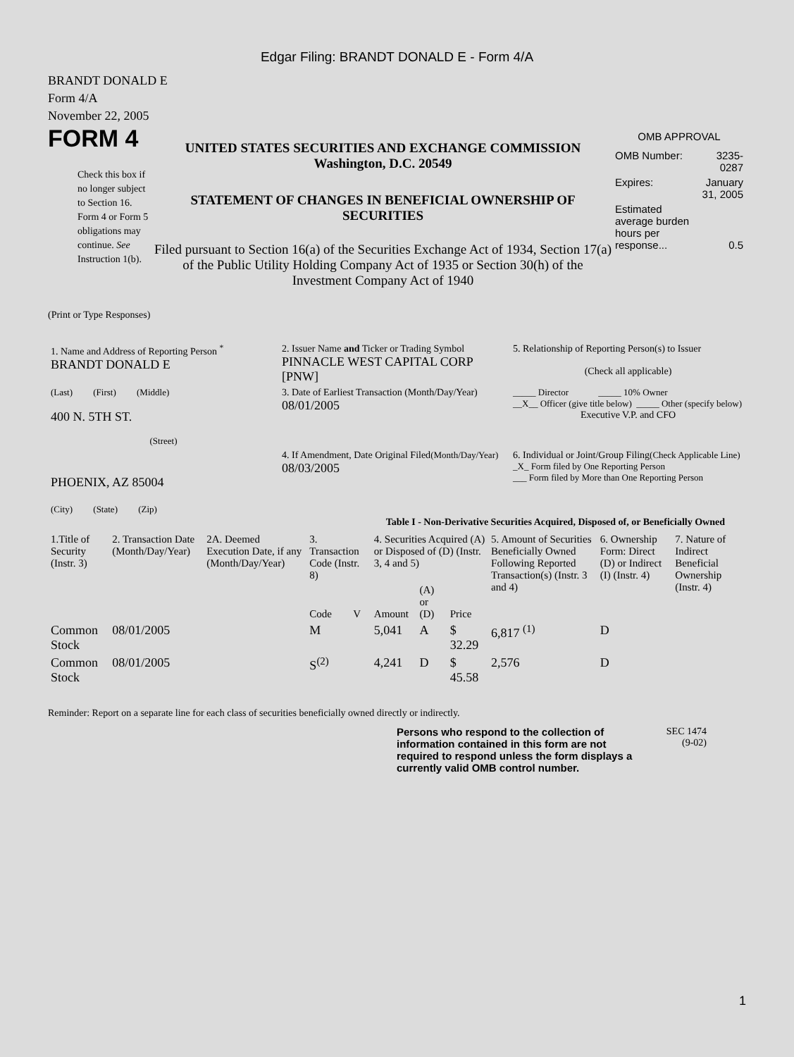Edgar Filing: BRANDT DONALD E - Form 4/A
BRANDT DONALD E
Form 4/A
November 22, 2005
FORM 4
Check this box if no longer subject to Section 16. Form 4 or Form 5 obligations may continue. See Instruction 1(b).
UNITED STATES SECURITIES AND EXCHANGE COMMISSION
Washington, D.C. 20549
STATEMENT OF CHANGES IN BENEFICIAL OWNERSHIP OF SECURITIES
Filed pursuant to Section 16(a) of the Securities Exchange Act of 1934, Section 17(a) of the Public Utility Holding Company Act of 1935 or Section 30(h) of the Investment Company Act of 1940
OMB APPROVAL
| OMB Number: | 3235-0287 |
| Expires: | January 31, 2005 |
| Estimated average burden hours per response... | 0.5 |
(Print or Type Responses)
| 1. Name and Address of Reporting Person <sup>*</sup> BRANDT DONALD E | 2. Issuer Name and Ticker or Trading Symbol PINNACLE WEST CAPITAL CORP [PNW] | 5. Relationship of Reporting Person(s) to Issuer (Check all applicable) |
| (Last) (First) (Middle) 400 N. 5TH ST. (Street) | 3. Date of Earliest Transaction (Month/Day/Year) 08/01/2005 | _____ Director _____ 10% Owner __X__ Officer (give title below) _____ Other (specify below) Executive V.P. and CFO |
| PHOENIX, AZ 85004 (City) (State) (Zip) | 4. If Amendment, Date Original Filed (Month/Day/Year) 08/03/2005 | 6. Individual or Joint/Group Filing (Check Applicable Line) _X_ Form filed by One Reporting Person ___ Form filed by More than One Reporting Person |
Table I - Non-Derivative Securities Acquired, Disposed of, or Beneficially Owned
| 1.Title of Security (Instr. 3) | 2. Transaction Date (Month/Day/Year) | 2A. Deemed Execution Date, if any (Month/Day/Year) | 3. Transaction Code (Instr. 8) | | 4. Securities Acquired (A) or Disposed of (D) (Instr. 3, 4 and 5) | | | 5. Amount of Securities Beneficially Owned Following Reported Transaction(s) (Instr. 3 and 4) | 6. Ownership Form: Direct (D) or Indirect (I) (Instr. 4) | 7. Nature of Indirect Beneficial Ownership (Instr. 4) |
| --- | --- | --- | --- | --- | --- | --- | --- | --- | --- | --- |
| | | | Code | V | Amount | (A) or (D) | Price | | | |
| Common Stock | 08/01/2005 | | M | | 5,041 | A | $ 32.29 | 6,817 <sup>(1)</sup> | D | |
| Common Stock | 08/01/2005 | | S<sup>(2)</sup> | | 4,241 | D | $ 45.58 | 2,576 | D | |
Reminder: Report on a separate line for each class of securities beneficially owned directly or indirectly.
Persons who respond to the collection of information contained in this form are not required to respond unless the form displays a currently valid OMB control number.
SEC 1474
(9-02)
1